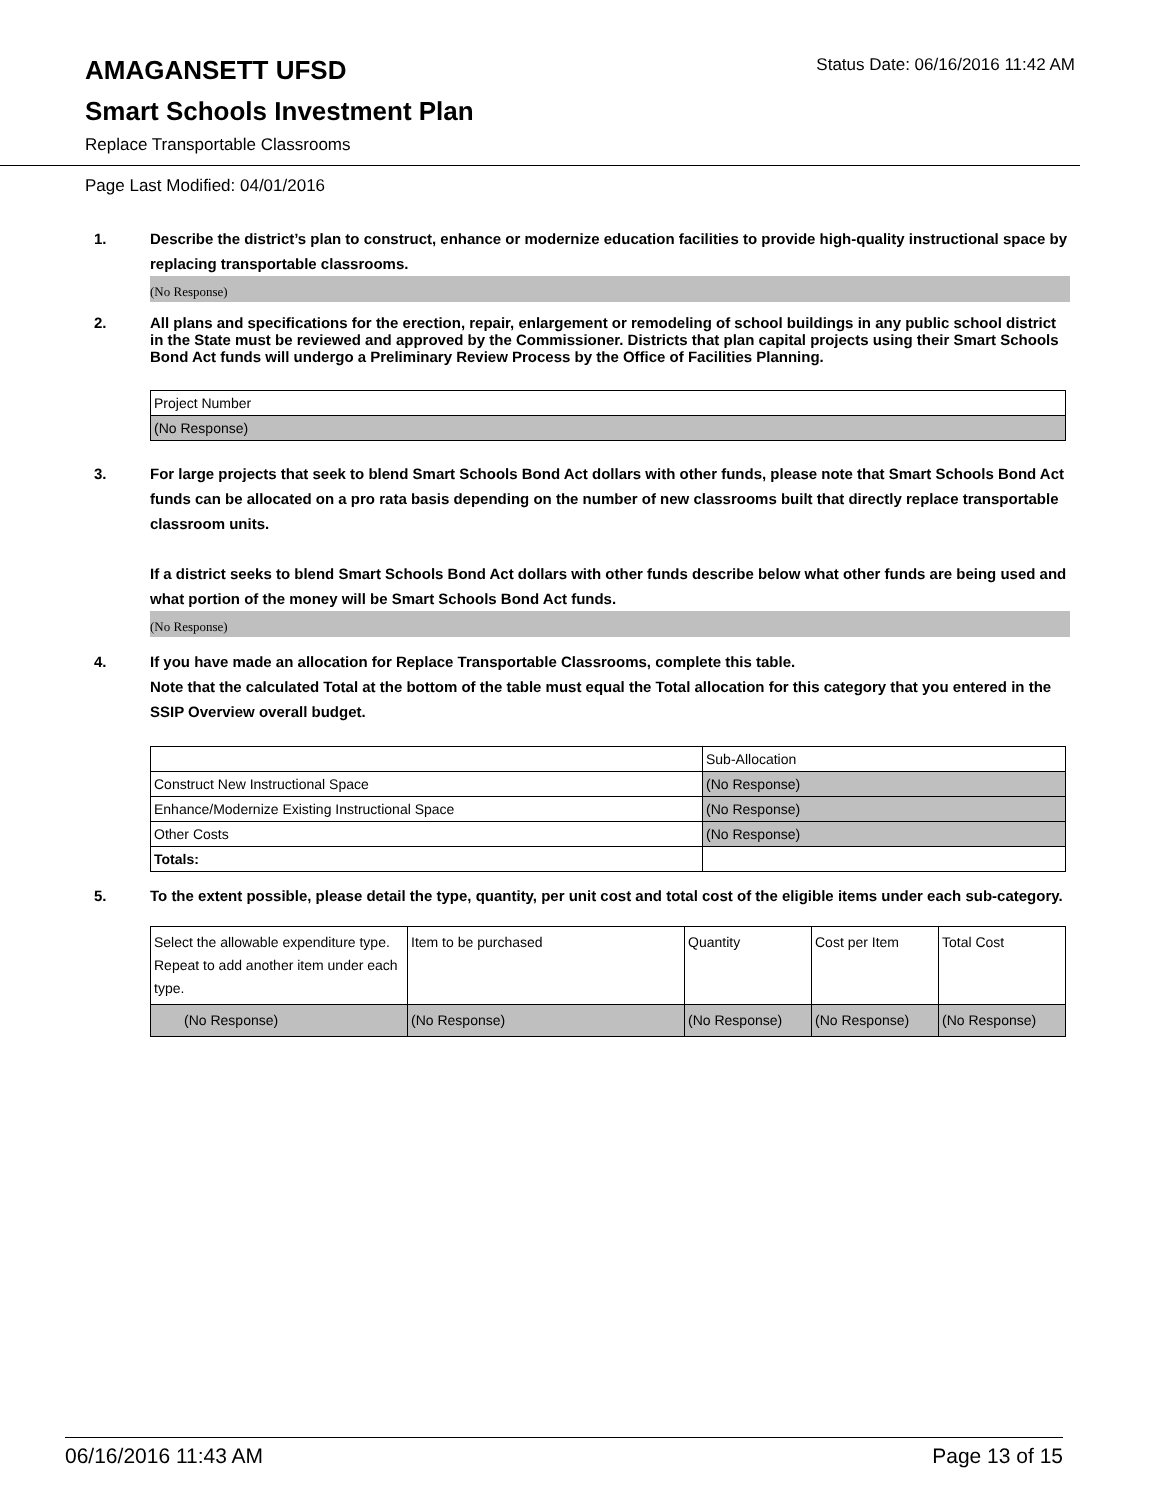Status Date: 06/16/2016 11:42 AM
AMAGANSETT UFSD
Smart Schools Investment Plan
Replace Transportable Classrooms
Page Last Modified: 04/01/2016
1. Describe the district’s plan to construct, enhance or modernize education facilities to provide high-quality instructional space by replacing transportable classrooms.
(No Response)
2. All plans and specifications for the erection, repair, enlargement or remodeling of school buildings in any public school district in the State must be reviewed and approved by the Commissioner. Districts that plan capital projects using their Smart Schools Bond Act funds will undergo a Preliminary Review Process by the Office of Facilities Planning.
| Project Number |
| (No Response) |
3. For large projects that seek to blend Smart Schools Bond Act dollars with other funds, please note that Smart Schools Bond Act funds can be allocated on a pro rata basis depending on the number of new classrooms built that directly replace transportable classroom units.
If a district seeks to blend Smart Schools Bond Act dollars with other funds describe below what other funds are being used and what portion of the money will be Smart Schools Bond Act funds.
(No Response)
4. If you have made an allocation for Replace Transportable Classrooms, complete this table.
Note that the calculated Total at the bottom of the table must equal the Total allocation for this category that you entered in the SSIP Overview overall budget.
| | Sub-Allocation |
| Construct New Instructional Space | (No Response) |
| Enhance/Modernize Existing Instructional Space | (No Response) |
| Other Costs | (No Response) |
| Totals: | |
5. To the extent possible, please detail the type, quantity, per unit cost and total cost of the eligible items under each sub-category.
| Select the allowable expenditure type. Repeat to add another item under each type. | Item to be purchased | Quantity | Cost per Item | Total Cost |
| (No Response) | (No Response) | (No Response) | (No Response) | (No Response) |
06/16/2016 11:43 AM Page 13 of 15